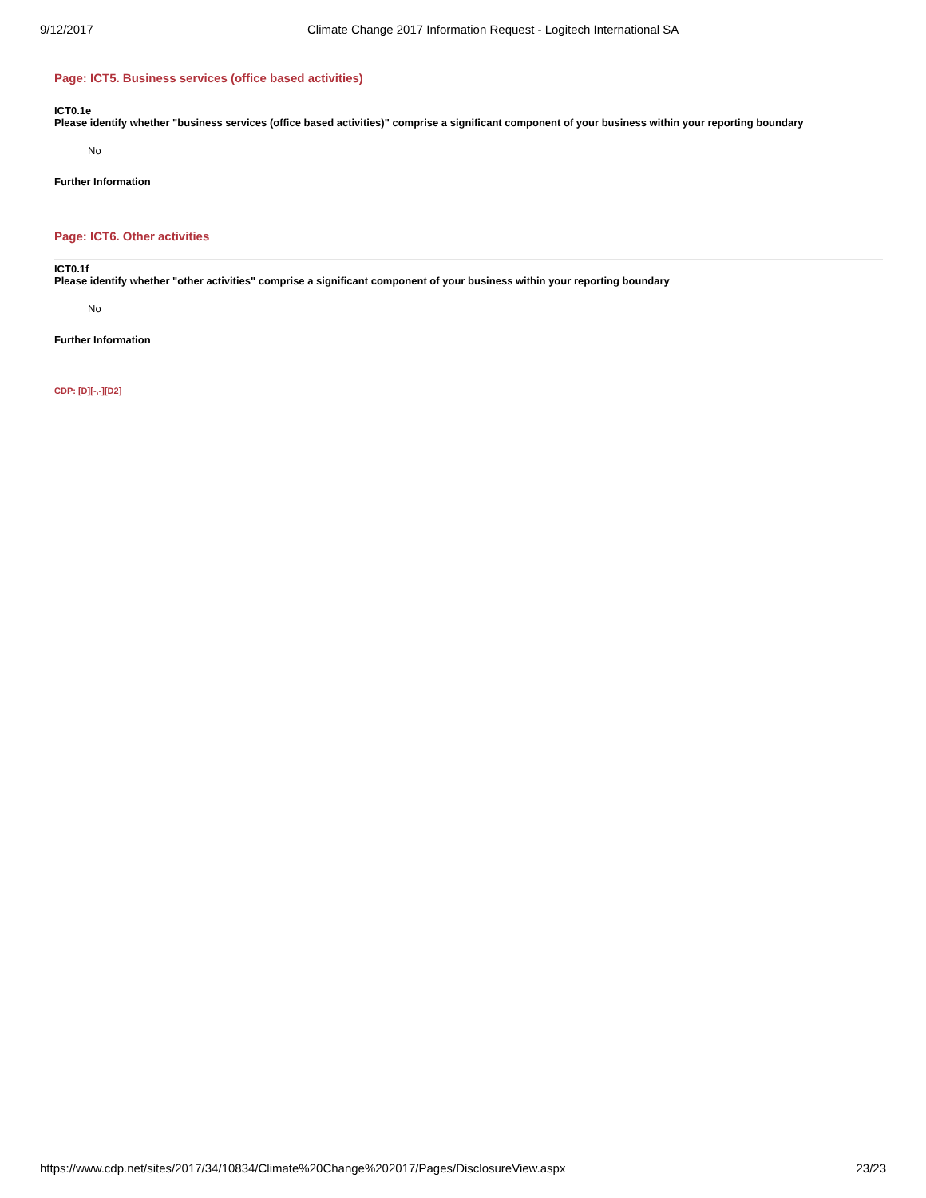9/12/2017 Climate Change 2017 Information Request - Logitech International SA
Page: ICT5. Business services (office based activities)
ICT0.1e
Please identify whether "business services (office based activities)" comprise a significant component of your business within your reporting boundary
No
Further Information
Page: ICT6. Other activities
ICT0.1f
Please identify whether "other activities" comprise a significant component of your business within your reporting boundary
No
Further Information
CDP: [D][-,-][D2]
https://www.cdp.net/sites/2017/34/10834/Climate%20Change%202017/Pages/DisclosureView.aspx 23/23